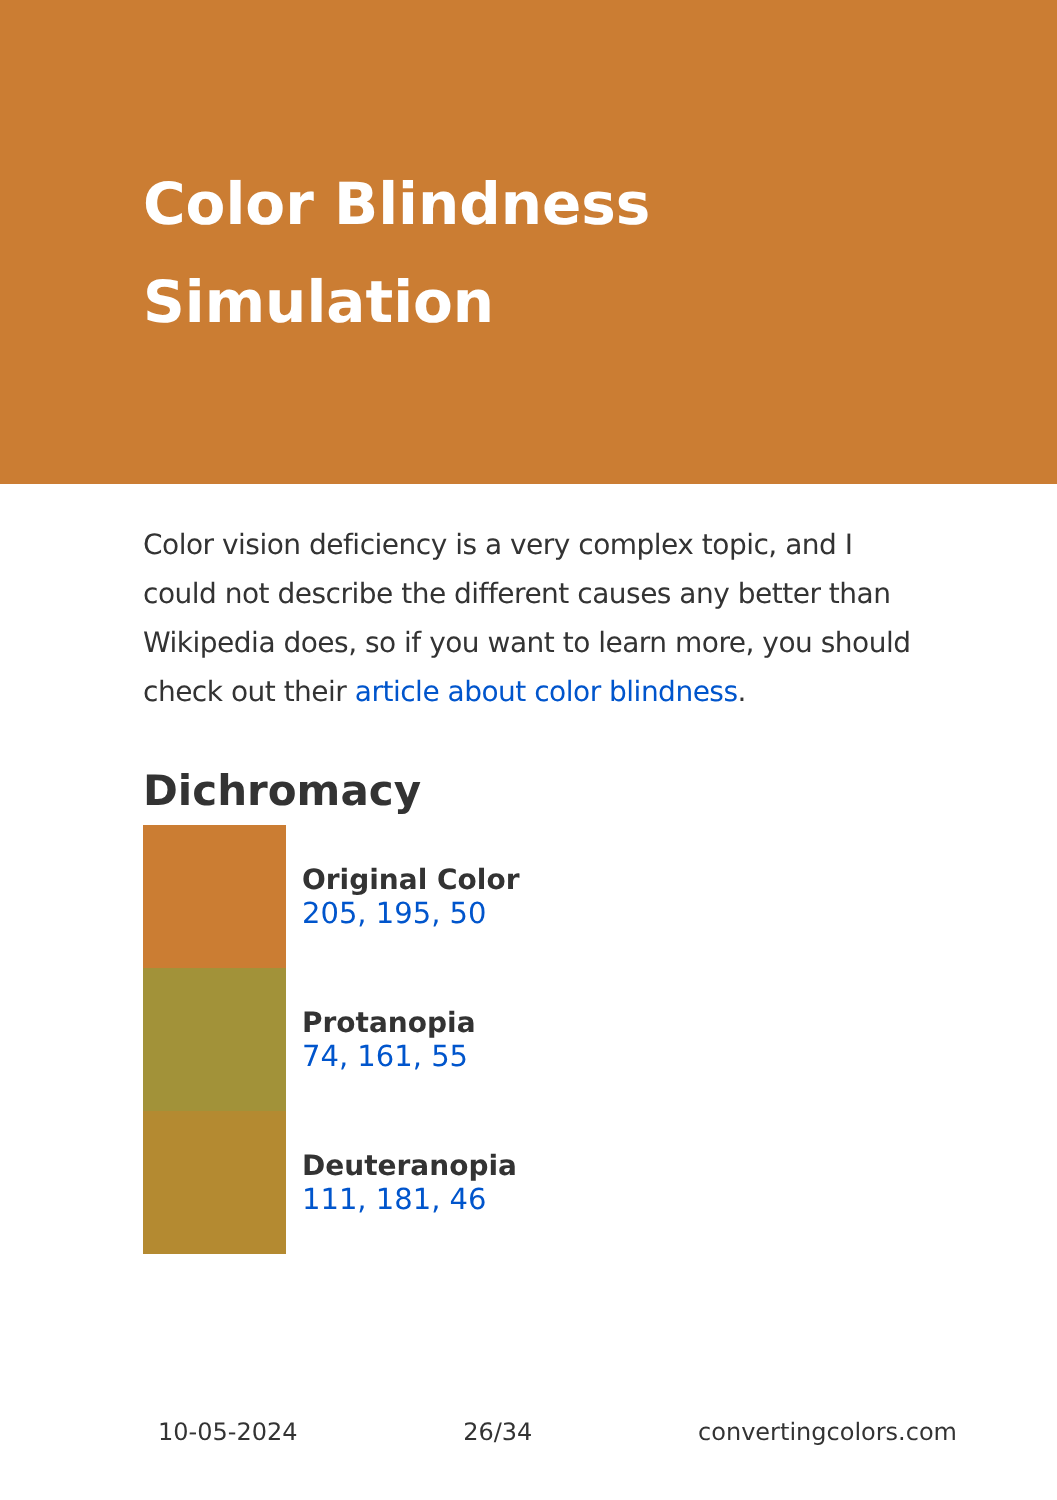Color Blindness Simulation
Color vision deficiency is a very complex topic, and I could not describe the different causes any better than Wikipedia does, so if you want to learn more, you should check out their article about color blindness.
Dichromacy
Original Color
205, 195, 50
Protanopia
74, 161, 55
Deuteranopia
111, 181, 46
10-05-2024 26/34 convertingcolors.com